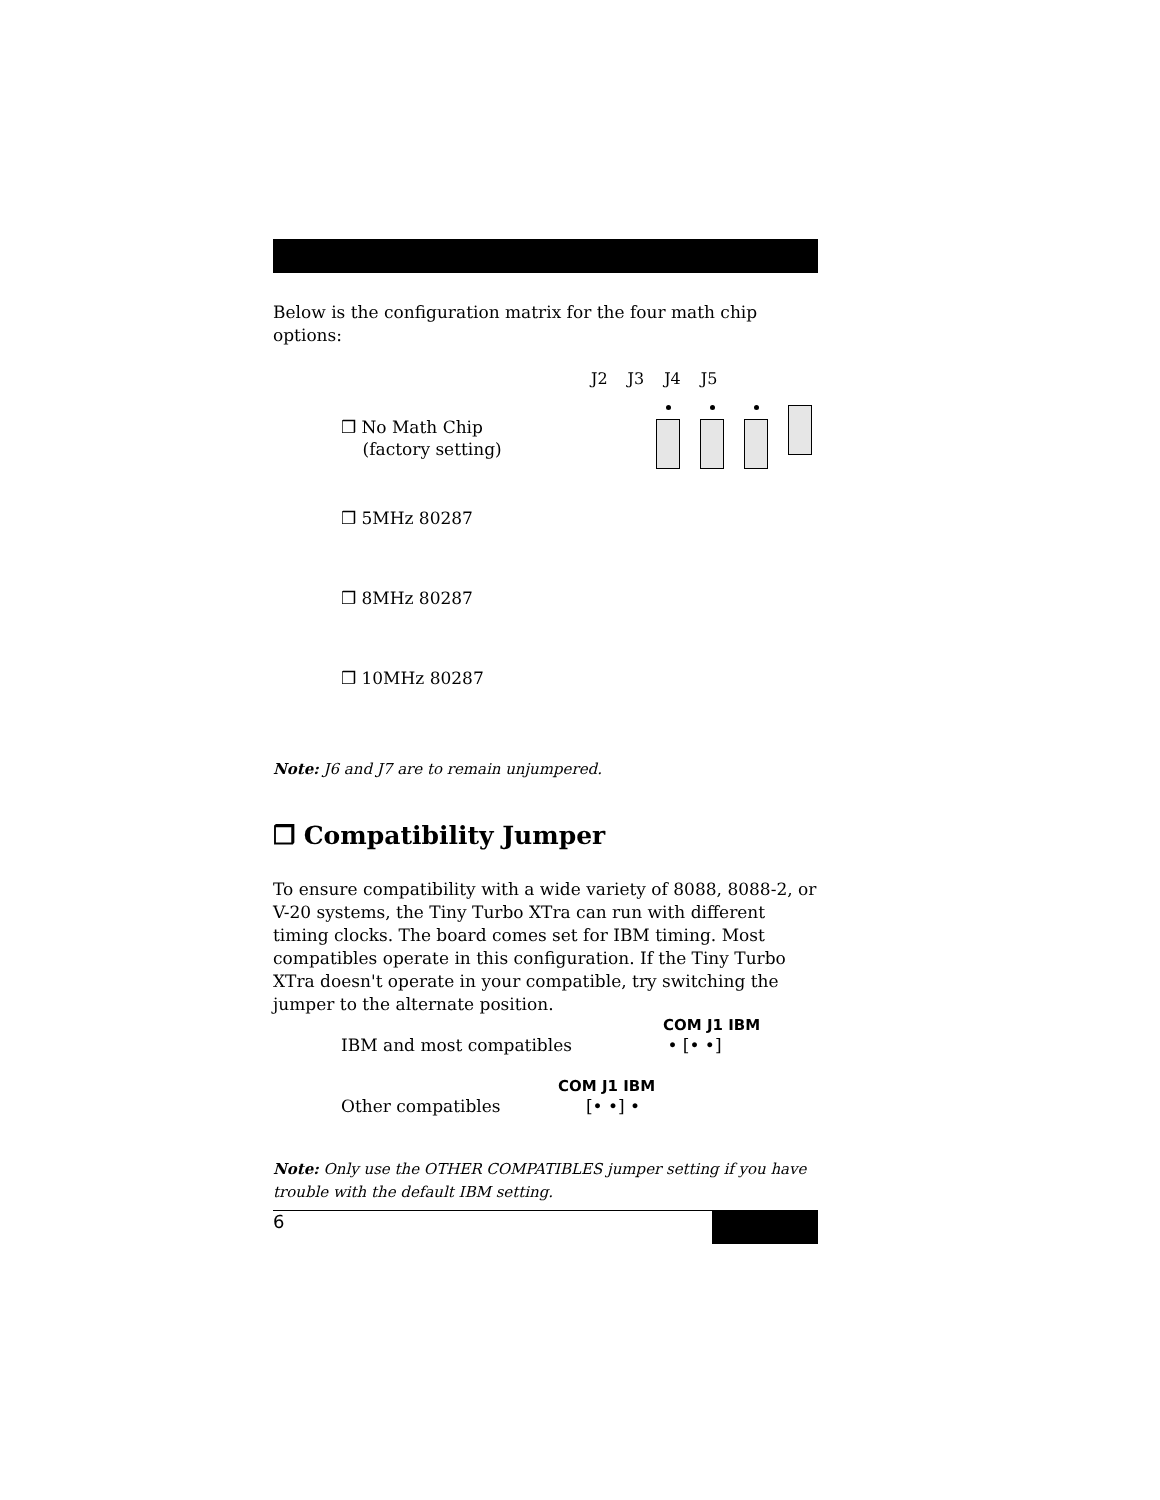Below is the configuration matrix for the four math chip options:
J2 J3 J4 J5
❒ No Math Chip
(factory setting)
❒ 5MHz 80287
❒ 8MHz 80287
❒ 10MHz 80287
Note: J6 and J7 are to remain unjumpered.
❒ Compatibility Jumper
To ensure compatibility with a wide variety of 8088, 8088-2, or V-20 systems, the Tiny Turbo XTra can run with different timing clocks. The board comes set for IBM timing. Most compatibles operate in this configuration. If the Tiny Turbo XTra doesn't operate in your compatible, try switching the jumper to the alternate position.
COM J1 IBM
IBM and most compatibles • [• •]
COM J1 IBM
Other compatibles [• •] •
Note: Only use the OTHER COMPATIBLES jumper setting if you have trouble with the default IBM setting.
6